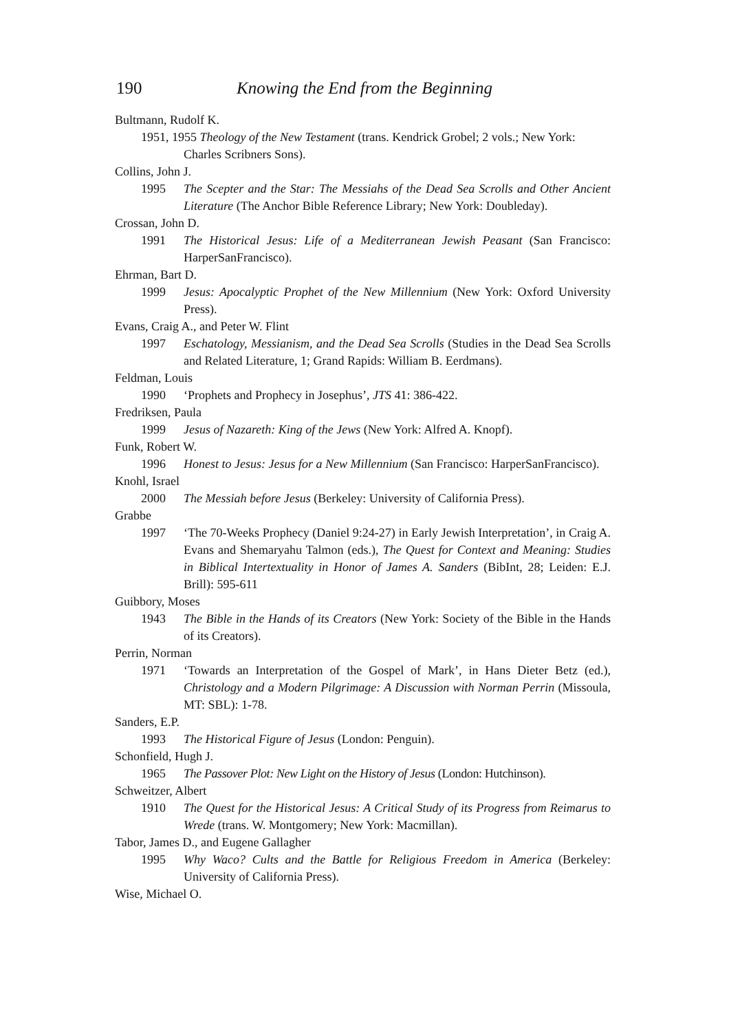190 Knowing the End from the Beginning
Bultmann, Rudolf K.
1951, 1955 Theology of the New Testament (trans. Kendrick Grobel; 2 vols.; New York:
Charles Scribners Sons).
Collins, John J.
1995 The Scepter and the Star: The Messiahs of the Dead Sea Scrolls and Other Ancient Literature (The Anchor Bible Reference Library; New York: Doubleday).
Crossan, John D.
1991 The Historical Jesus: Life of a Mediterranean Jewish Peasant (San Francisco: HarperSanFrancisco).
Ehrman, Bart D.
1999 Jesus: Apocalyptic Prophet of the New Millennium (New York: Oxford University Press).
Evans, Craig A., and Peter W. Flint
1997 Eschatology, Messianism, and the Dead Sea Scrolls (Studies in the Dead Sea Scrolls and Related Literature, 1; Grand Rapids: William B. Eerdmans).
Feldman, Louis
1990 ‘Prophets and Prophecy in Josephus’, JTS 41: 386-422.
Fredriksen, Paula
1999 Jesus of Nazareth: King of the Jews (New York: Alfred A. Knopf).
Funk, Robert W.
1996 Honest to Jesus: Jesus for a New Millennium (San Francisco: HarperSanFrancisco).
Knohl, Israel
2000 The Messiah before Jesus (Berkeley: University of California Press).
Grabbe
1997 ‘The 70-Weeks Prophecy (Daniel 9:24-27) in Early Jewish Interpretation’, in Craig A. Evans and Shemaryahu Talmon (eds.), The Quest for Context and Meaning: Studies in Biblical Intertextuality in Honor of James A. Sanders (BibInt, 28; Leiden: E.J. Brill): 595-611
Guibbory, Moses
1943 The Bible in the Hands of its Creators (New York: Society of the Bible in the Hands of its Creators).
Perrin, Norman
1971 ‘Towards an Interpretation of the Gospel of Mark’, in Hans Dieter Betz (ed.), Christology and a Modern Pilgrimage: A Discussion with Norman Perrin (Missoula, MT: SBL): 1-78.
Sanders, E.P.
1993 The Historical Figure of Jesus (London: Penguin).
Schonfield, Hugh J.
1965 The Passover Plot: New Light on the History of Jesus (London: Hutchinson).
Schweitzer, Albert
1910 The Quest for the Historical Jesus: A Critical Study of its Progress from Reimarus to Wrede (trans. W. Montgomery; New York: Macmillan).
Tabor, James D., and Eugene Gallagher
1995 Why Waco? Cults and the Battle for Religious Freedom in America (Berkeley: University of California Press).
Wise, Michael O.